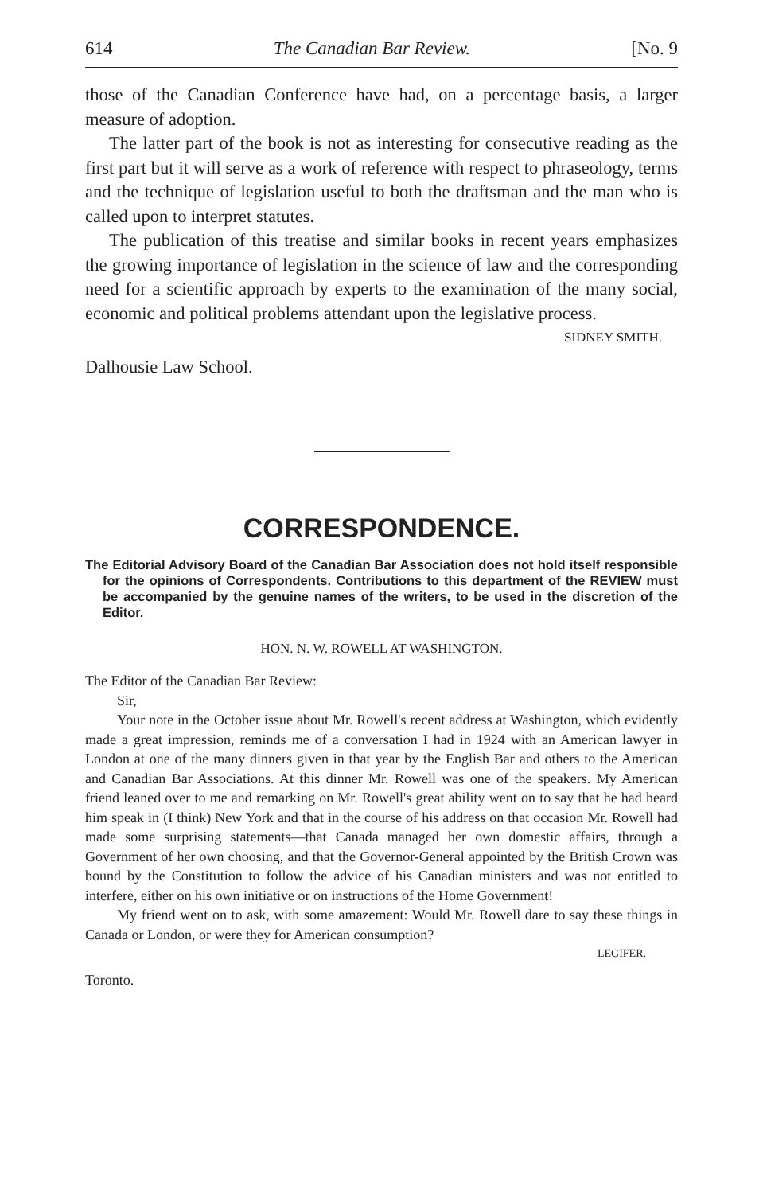614 The Canadian Bar Review. [No. 9
those of the Canadian Conference have had, on a percentage basis, a larger measure of adoption.
The latter part of the book is not as interesting for consecutive reading as the first part but it will serve as a work of reference with respect to phraseology, terms and the technique of legislation useful to both the draftsman and the man who is called upon to interpret statutes.
The publication of this treatise and similar books in recent years emphasizes the growing importance of legislation in the science of law and the corresponding need for a scientific approach by experts to the examination of the many social, economic and political problems attendant upon the legislative process.
SIDNEY SMITH.
Dalhousie Law School.
CORRESPONDENCE.
The Editorial Advisory Board of the Canadian Bar Association does not hold itself responsible for the opinions of Correspondents. Contributions to this department of the REVIEW must be accompanied by the genuine names of the writers, to be used in the discretion of the Editor.
HON. N. W. ROWELL AT WASHINGTON.
The Editor of the Canadian Bar Review:
Sir,
Your note in the October issue about Mr. Rowell's recent address at Washington, which evidently made a great impression, reminds me of a conversation I had in 1924 with an American lawyer in London at one of the many dinners given in that year by the English Bar and others to the American and Canadian Bar Associations. At this dinner Mr. Rowell was one of the speakers. My American friend leaned over to me and remarking on Mr. Rowell's great ability went on to say that he had heard him speak in (I think) New York and that in the course of his address on that occasion Mr. Rowell had made some surprising statements—that Canada managed her own domestic affairs, through a Government of her own choosing, and that the Governor-General appointed by the British Crown was bound by the Constitution to follow the advice of his Canadian ministers and was not entitled to interfere, either on his own initiative or on instructions of the Home Government!
My friend went on to ask, with some amazement: Would Mr. Rowell dare to say these things in Canada or London, or were they for American consumption?
LEGIFER.
Toronto.